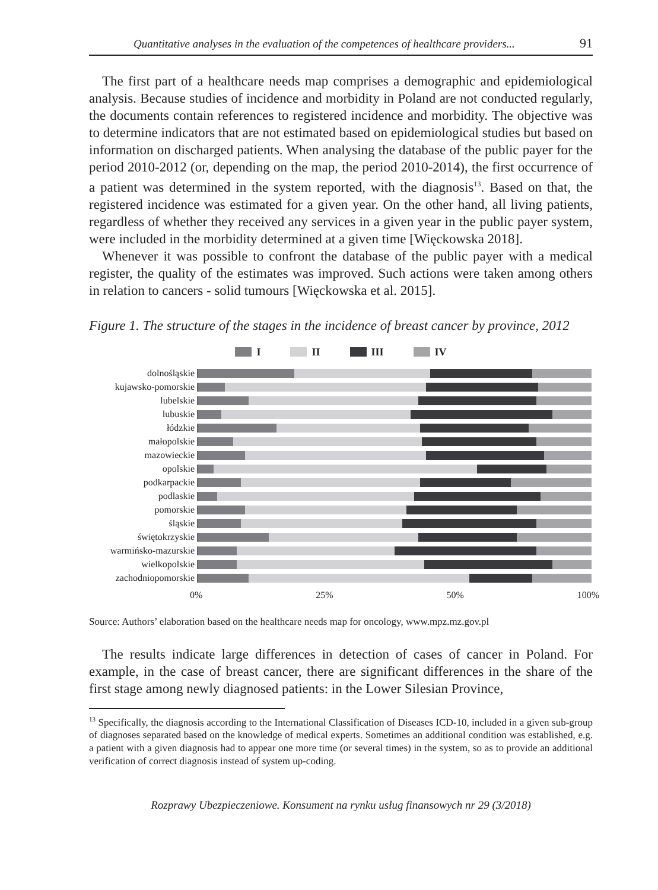Quantitative analyses in the evaluation of the competences of healthcare providers... 91
The first part of a healthcare needs map comprises a demographic and epidemiological analysis. Because studies of incidence and morbidity in Poland are not conducted regularly, the documents contain references to registered incidence and morbidity. The objective was to determine indicators that are not estimated based on epidemiological studies but based on information on discharged patients. When analysing the database of the public payer for the period 2010-2012 (or, depending on the map, the period 2010-2014), the first occurrence of a patient was determined in the system reported, with the diagnosis<sup>13</sup>. Based on that, the registered incidence was estimated for a given year. On the other hand, all living patients, regardless of whether they received any services in a given year in the public payer system, were included in the morbidity determined at a given time [Więckowska 2018].
Whenever it was possible to confront the database of the public payer with a medical register, the quality of the estimates was improved. Such actions were taken among others in relation to cancers - solid tumours [Więckowska et al. 2015].
Figure 1. The structure of the stages in the incidence of breast cancer by province, 2012
I II III IV
dolnośląskie
kujawsko-pomorskie
lubelskie
lubuskie
łódzkie
małopolskie
mazowieckie
opolskie
podkarpackie
podlaskie
pomorskie
śląskie
świętokrzyskie
warmińsko-mazurskie
wielkopolskie
zachodniopomorskie
0% 25% 50% 100%
Source: Authors’ elaboration based on the healthcare needs map for oncology, www.mpz.mz.gov.pl
The results indicate large differences in detection of cases of cancer in Poland. For example, in the case of breast cancer, there are significant differences in the share of the first stage among newly diagnosed patients: in the Lower Silesian Province,
<sup>13</sup> Specifically, the diagnosis according to the International Classification of Diseases ICD-10, included in a given sub-group of diagnoses separated based on the knowledge of medical experts. Sometimes an additional condition was established, e.g. a patient with a given diagnosis had to appear one more time (or several times) in the system, so as to provide an additional verification of correct diagnosis instead of system up-coding.
Rozprawy Ubezpieczeniowe. Konsument na rynku usług finansowych nr 29 (3/2018)